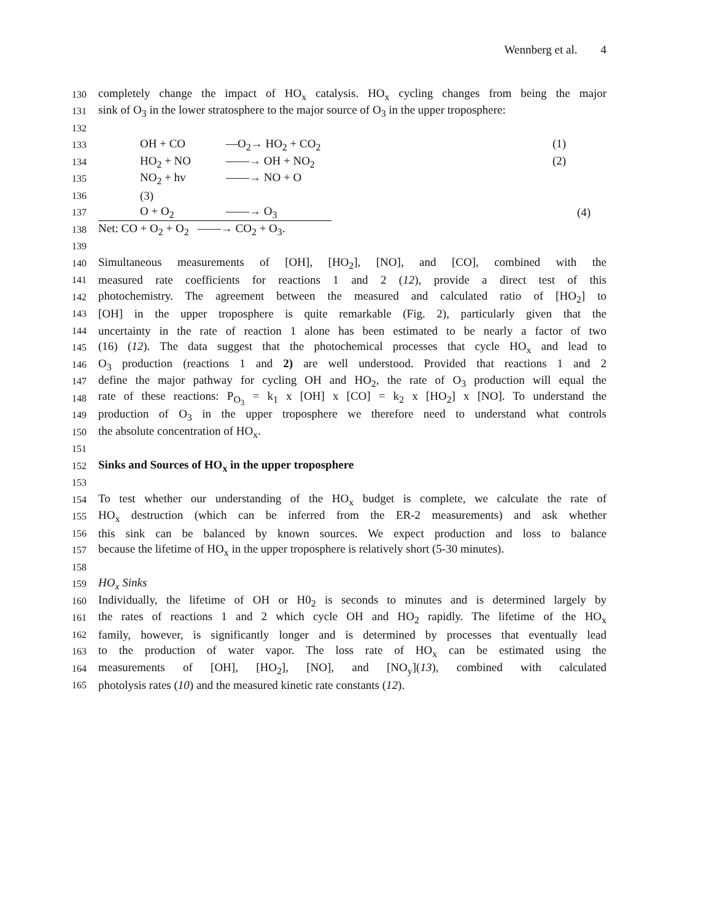Wennberg et al. 4
130 completely change the impact of HO<sub>x</sub> catalysis. HO<sub>x</sub> cycling changes from being the major
131 sink of O<sub>3</sub> in the lower stratosphere to the major source of O<sub>3</sub> in the upper troposphere:
132
133 OH + CO —O<sub>2</sub>→ HO<sub>2</sub> + CO<sub>2</sub> (1)
134 HO<sub>2</sub> + NO ——→ OH + NO<sub>2</sub> (2)
135 NO<sub>2</sub> + hv ——→ NO + O
136 (3)
137 O + O<sub>2</sub> ——→ O<sub>3</sub> (4)
138 Net: CO + O<sub>2</sub> + O<sub>2</sub> ——→ CO<sub>2</sub> + O<sub>3</sub>.
139
140 Simultaneous measurements of [OH], [HO<sub>2</sub>], [NO], and [CO], combined with the
141 measured rate coefficients for reactions 1 and 2 (12), provide a direct test of this
142 photochemistry. The agreement between the measured and calculated ratio of [HO<sub>2</sub>] to
143 [OH] in the upper troposphere is quite remarkable (Fig. 2), particularly given that the
144 uncertainty in the rate of reaction 1 alone has been estimated to be nearly a factor of two
145 (16) (12). The data suggest that the photochemical processes that cycle HO<sub>x</sub> and lead to
146 O<sub>3</sub> production (reactions 1 and 2) are well understood. Provided that reactions 1 and 2
147 define the major pathway for cycling OH and HO<sub>2</sub>, the rate of O<sub>3</sub> production will equal the
148 rate of these reactions: P<sub>O<sub>3</sub></sub> = k<sub>1</sub> x [OH] x [CO] = k<sub>2</sub> x [HO<sub>2</sub>] x [NO]. To understand the
149 production of O<sub>3</sub> in the upper troposphere we therefore need to understand what controls
150 the absolute concentration of HO<sub>x</sub>.
151
152 Sinks and Sources of HO<sub>x</sub> in the upper troposphere
153
154 To test whether our understanding of the HO<sub>x</sub> budget is complete, we calculate the rate of
155 HO<sub>x</sub> destruction (which can be inferred from the ER-2 measurements) and ask whether
156 this sink can be balanced by known sources. We expect production and loss to balance
157 because the lifetime of HO<sub>x</sub> in the upper troposphere is relatively short (5-30 minutes).
158
159 HO<sub>x</sub> Sinks
160 Individually, the lifetime of OH or H0<sub>2</sub> is seconds to minutes and is determined largely by
161 the rates of reactions 1 and 2 which cycle OH and HO<sub>2</sub> rapidly. The lifetime of the HO<sub>x</sub>
162 family, however, is significantly longer and is determined by processes that eventually lead
163 to the production of water vapor. The loss rate of HO<sub>x</sub> can be estimated using the
164 measurements of [OH], [HO<sub>2</sub>], [NO], and [NO<sub>y</sub>](13), combined with calculated
165 photolysis rates (10) and the measured kinetic rate constants (12).